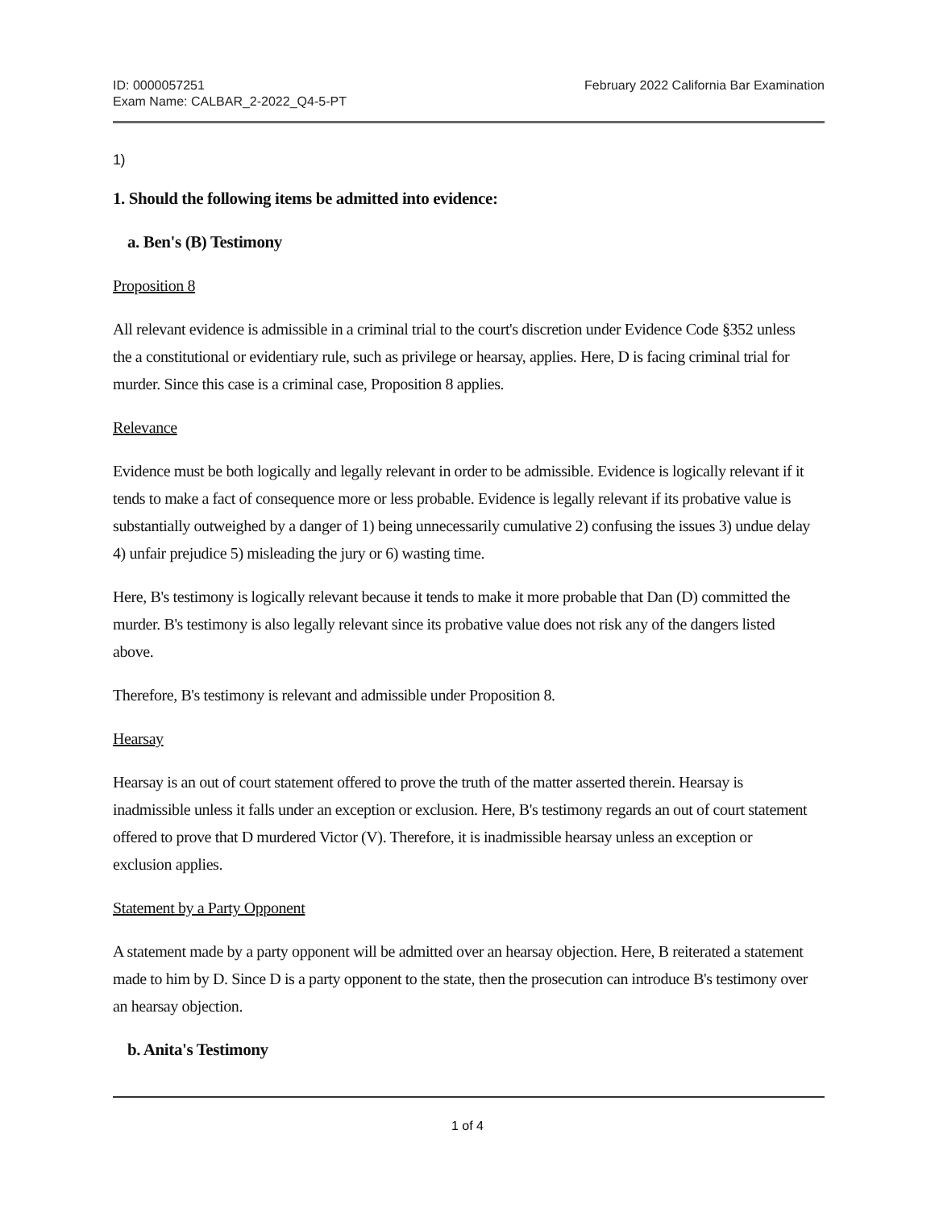ID: 0000057251
Exam Name: CALBAR_2-2022_Q4-5-PT
February 2022 California Bar Examination
1)
1. Should the following items be admitted into evidence:
a. Ben's (B) Testimony
Proposition 8
All relevant evidence is admissible in a criminal trial to the court's discretion under Evidence Code §352 unless the a constitutional or evidentiary rule, such as privilege or hearsay, applies. Here, D is facing criminal trial for murder. Since this case is a criminal case, Proposition 8 applies.
Relevance
Evidence must be both logically and legally relevant in order to be admissible. Evidence is logically relevant if it tends to make a fact of consequence more or less probable. Evidence is legally relevant if its probative value is substantially outweighed by a danger of 1) being unnecessarily cumulative 2) confusing the issues 3) undue delay 4) unfair prejudice 5) misleading the jury or 6) wasting time.
Here, B's testimony is logically relevant because it tends to make it more probable that Dan (D) committed the murder. B's testimony is also legally relevant since its probative value does not risk any of the dangers listed above.
Therefore, B's testimony is relevant and admissible under Proposition 8.
Hearsay
Hearsay is an out of court statement offered to prove the truth of the matter asserted therein. Hearsay is inadmissible unless it falls under an exception or exclusion. Here, B's testimony regards an out of court statement offered to prove that D murdered Victor (V). Therefore, it is inadmissible hearsay unless an exception or exclusion applies.
Statement by a Party Opponent
A statement made by a party opponent will be admitted over an hearsay objection. Here, B reiterated a statement made to him by D. Since D is a party opponent to the state, then the prosecution can introduce B's testimony over an hearsay objection.
b. Anita's Testimony
1 of 4